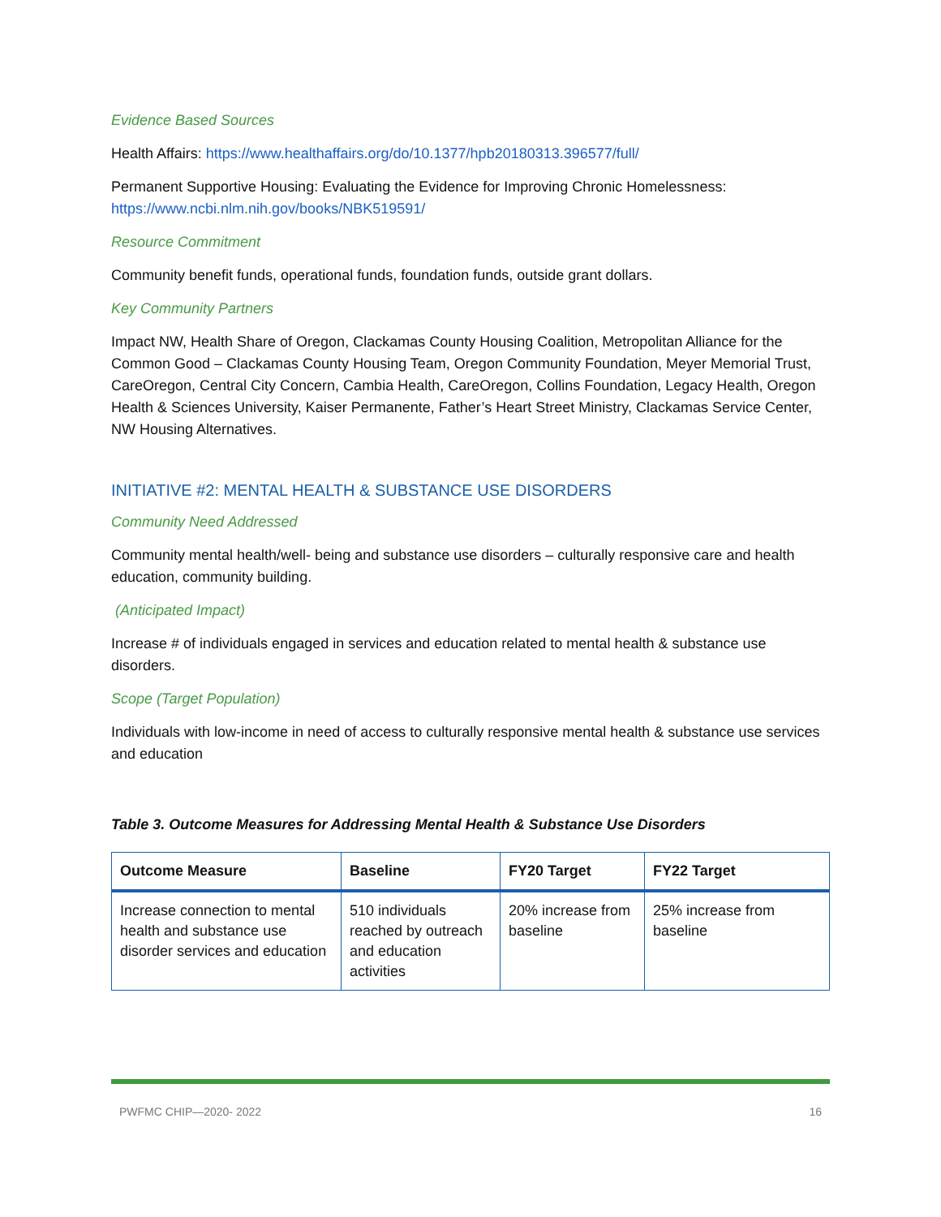Evidence Based Sources
Health Affairs: https://www.healthaffairs.org/do/10.1377/hpb20180313.396577/full/
Permanent Supportive Housing: Evaluating the Evidence for Improving Chronic Homelessness: https://www.ncbi.nlm.nih.gov/books/NBK519591/
Resource Commitment
Community benefit funds, operational funds, foundation funds, outside grant dollars.
Key Community Partners
Impact NW, Health Share of Oregon, Clackamas County Housing Coalition, Metropolitan Alliance for the Common Good – Clackamas County Housing Team, Oregon Community Foundation, Meyer Memorial Trust, CareOregon, Central City Concern, Cambia Health, CareOregon, Collins Foundation, Legacy Health, Oregon Health & Sciences University, Kaiser Permanente, Father’s Heart Street Ministry, Clackamas Service Center, NW Housing Alternatives.
INITIATIVE #2: MENTAL HEALTH & SUBSTANCE USE DISORDERS
Community Need Addressed
Community mental health/well- being and substance use disorders – culturally responsive care and health education, community building.
(Anticipated Impact)
Increase # of individuals engaged in services and education related to mental health & substance use disorders.
Scope (Target Population)
Individuals with low-income in need of access to culturally responsive mental health & substance use services and education
Table 3. Outcome Measures for Addressing Mental Health & Substance Use Disorders
| Outcome Measure | Baseline | FY20 Target | FY22 Target |
| --- | --- | --- | --- |
| Increase connection to mental health and substance use disorder services and education | 510 individuals reached by outreach and education activities | 20% increase from baseline | 25% increase from baseline |
PWFMC CHIP—2020- 2022 16